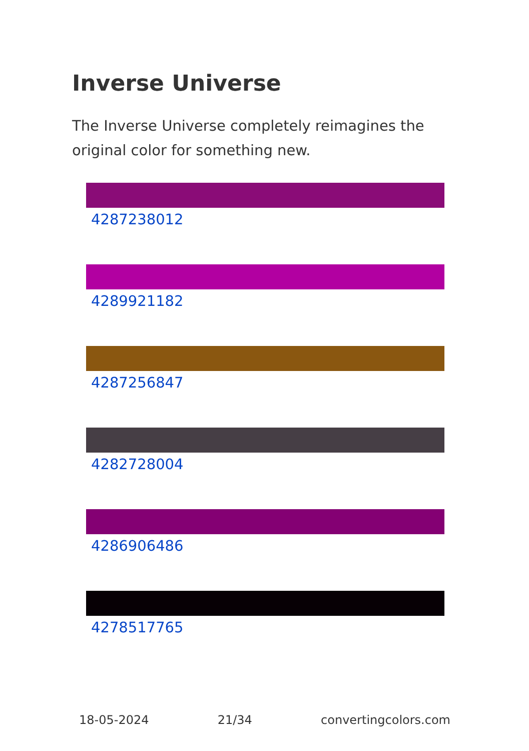Inverse Universe
The Inverse Universe completely reimagines the original color for something new.
4287238012
4289921182
4287256847
4282728004
4286906486
4278517765
18-05-2024 21/34 convertingcolors.com